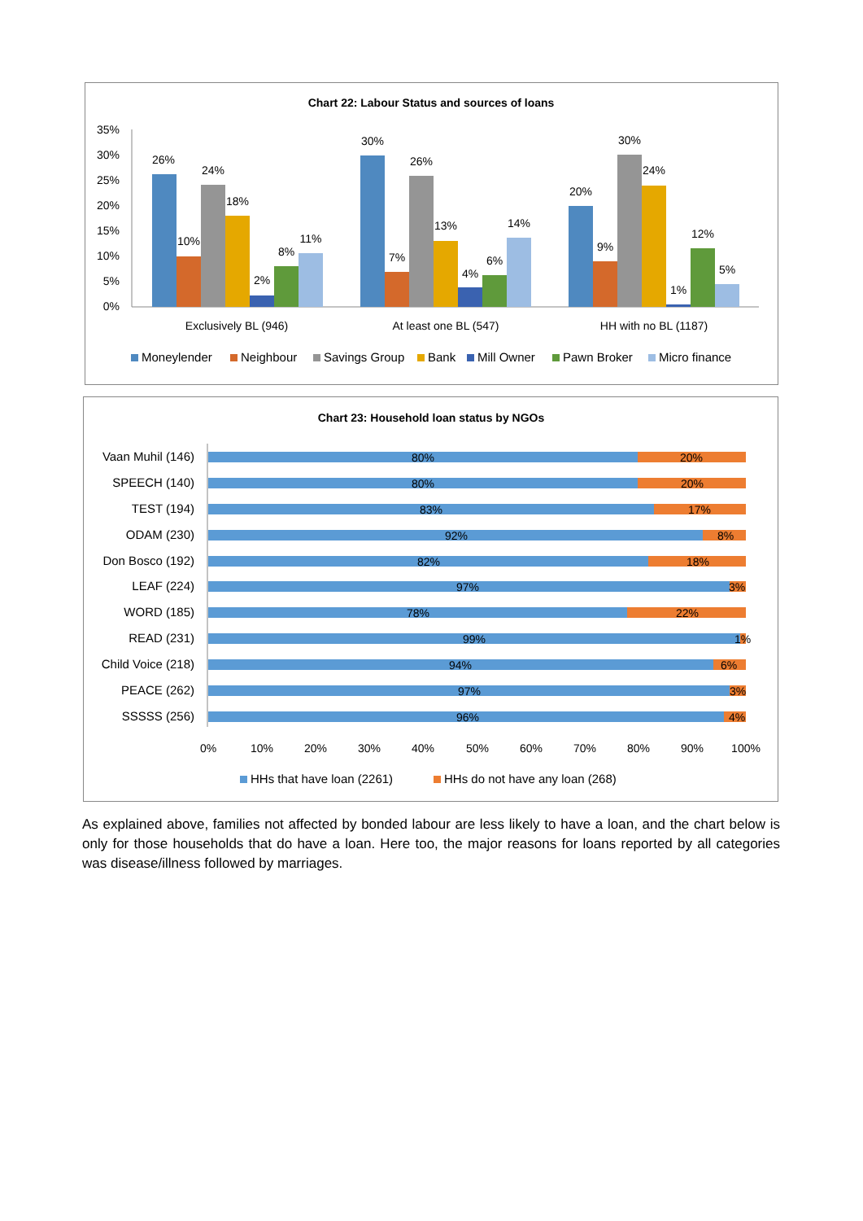Chart 22: Labour Status and sources of loans
35%
30%
25%
20%
15%
10%
5%
0%
26%
10%
24%
18%
2%
8%
11%
30%
7%
26%
13%
4%
6%
14%
20%
9%
30%
24%
1%
12%
5%
Exclusively BL (946)
At least one BL (547)
HH with no BL (1187)
Moneylender
Neighbour
Savings Group
Bank
Mill Owner
Pawn Broker
Micro finance
Chart 23: Household loan status by NGOs
Vaan Muhil (146)
SPEECH (140)
TEST (194)
ODAM (230)
Don Bosco (192)
LEAF (224)
WORD (185)
READ (231)
Child Voice (218)
PEACE (262)
SSSSS (256)
80%
20%
80%
20%
83%
17%
92%
8%
82%
18%
97%
3%
78%
22%
99%
1%
94%
6%
97%
3%
96%
4%
0%
10%
20%
30%
40%
50%
60%
70%
80%
90%
100%
HHs that have loan (2261)
HHs do not have any loan (268)
As explained above, families not affected by bonded labour are less likely to have a loan, and the chart below is only for those households that do have a loan. Here too, the major reasons for loans reported by all categories was disease/illness followed by marriages.